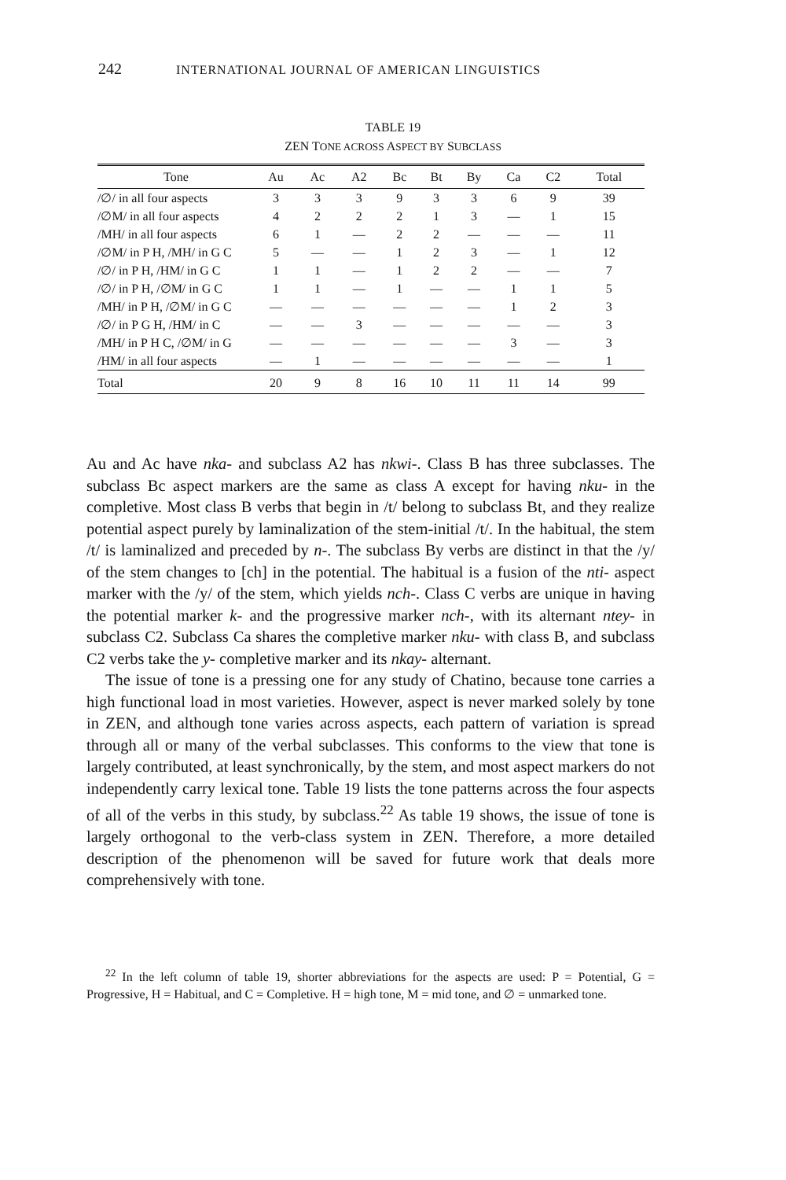242 INTERNATIONAL JOURNAL OF AMERICAN LINGUISTICS
TABLE 19
ZEN TONE ACROSS ASPECT BY SUBCLASS
| Tone | Au | Ac | A2 | Bc | Bt | By | Ca | C2 | Total |
| --- | --- | --- | --- | --- | --- | --- | --- | --- | --- |
| /∅/ in all four aspects | 3 | 3 | 3 | 9 | 3 | 3 | 6 | 9 | 39 |
| /∅M/ in all four aspects | 4 | 2 | 2 | 2 | 1 | 3 | — | 1 | 15 |
| /MH/ in all four aspects | 6 | 1 | — | 2 | 2 | — | — | — | 11 |
| /∅M/ in P H, /MH/ in G C | 5 | — | — | 1 | 2 | 3 | — | 1 | 12 |
| /∅/ in P H, /HM/ in G C | 1 | 1 | — | 1 | 2 | 2 | — | — | 7 |
| /∅/ in P H, /∅M/ in G C | 1 | 1 | — | 1 | — | — | 1 | 1 | 5 |
| /MH/ in P H, /∅M/ in G C | — | — | — | — | — | — | 1 | 2 | 3 |
| /∅/ in P G H, /HM/ in C | — | — | 3 | — | — | — | — | — | 3 |
| /MH/ in P H C, /∅M/ in G | — | — | — | — | — | — | 3 | — | 3 |
| /HM/ in all four aspects | — | 1 | — | — | — | — | — | — | 1 |
| Total | 20 | 9 | 8 | 16 | 10 | 11 | 11 | 14 | 99 |
Au and Ac have nka- and subclass A2 has nkwi-. Class B has three subclasses. The subclass Bc aspect markers are the same as class A except for having nku- in the completive. Most class B verbs that begin in /t/ belong to subclass Bt, and they realize potential aspect purely by laminalization of the stem-initial /t/. In the habitual, the stem /t/ is laminalized and preceded by n-. The subclass By verbs are distinct in that the /y/ of the stem changes to [ch] in the potential. The habitual is a fusion of the nti- aspect marker with the /y/ of the stem, which yields nch-. Class C verbs are unique in having the potential marker k- and the progressive marker nch-, with its alternant ntey- in subclass C2. Subclass Ca shares the completive marker nku- with class B, and subclass C2 verbs take the y- completive marker and its nkay- alternant.
The issue of tone is a pressing one for any study of Chatino, because tone carries a high functional load in most varieties. However, aspect is never marked solely by tone in ZEN, and although tone varies across aspects, each pattern of variation is spread through all or many of the verbal subclasses. This conforms to the view that tone is largely contributed, at least synchronically, by the stem, and most aspect markers do not independently carry lexical tone. Table 19 lists the tone patterns across the four aspects of all of the verbs in this study, by subclass.<sup>22</sup> As table 19 shows, the issue of tone is largely orthogonal to the verb-class system in ZEN. Therefore, a more detailed description of the phenomenon will be saved for future work that deals more comprehensively with tone.
<sup>22</sup> In the left column of table 19, shorter abbreviations for the aspects are used: P = Potential, G = Progressive, H = Habitual, and C = Completive. H = high tone, M = mid tone, and ∅ = unmarked tone.